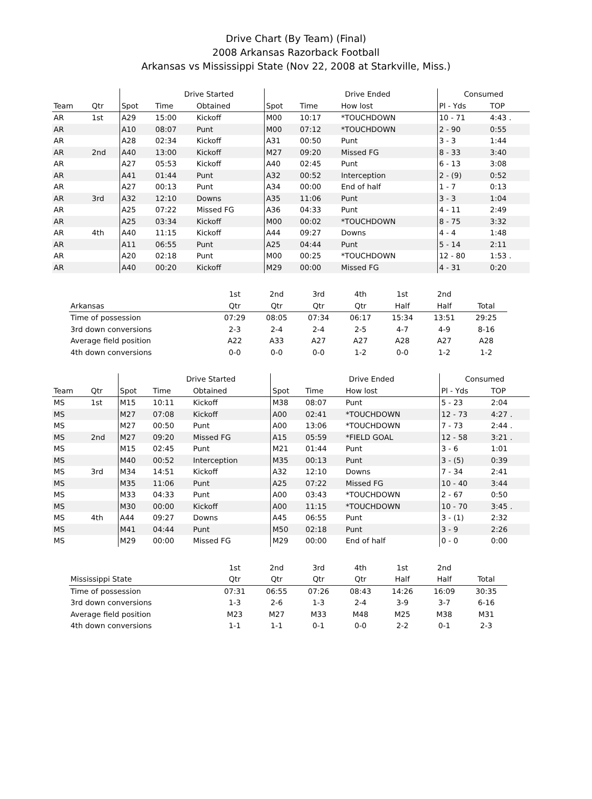Drive Chart (By Team) (Final)
2008 Arkansas Razorback Football
Arkansas vs Mississippi State (Nov 22, 2008 at Starkville, Miss.)
| | | | Drive Started | | | Drive Ended | | Consumed | |
| --- | --- | --- | --- | --- | --- | --- | --- | --- | --- |
| Team | Qtr | Spot | Time | Obtained | Spot | Time | How lost | Pl - Yds | TOP |
| AR | 1st | A29 | 15:00 | Kickoff | M00 | 10:17 | *TOUCHDOWN | 10 - 71 | 4:43 . |
| AR | | A10 | 08:07 | Punt | M00 | 07:12 | *TOUCHDOWN | 2 - 90 | 0:55 |
| AR | | A28 | 02:34 | Kickoff | A31 | 00:50 | Punt | 3 - 3 | 1:44 |
| AR | 2nd | A40 | 13:00 | Kickoff | M27 | 09:20 | Missed FG | 8 - 33 | 3:40 |
| AR | | A27 | 05:53 | Kickoff | A40 | 02:45 | Punt | 6 - 13 | 3:08 |
| AR | | A41 | 01:44 | Punt | A32 | 00:52 | Interception | 2 - (9) | 0:52 |
| AR | | A27 | 00:13 | Punt | A34 | 00:00 | End of half | 1 - 7 | 0:13 |
| AR | 3rd | A32 | 12:10 | Downs | A35 | 11:06 | Punt | 3 - 3 | 1:04 |
| AR | | A25 | 07:22 | Missed FG | A36 | 04:33 | Punt | 4 - 11 | 2:49 |
| AR | | A25 | 03:34 | Kickoff | M00 | 00:02 | *TOUCHDOWN | 8 - 75 | 3:32 |
| AR | 4th | A40 | 11:15 | Kickoff | A44 | 09:27 | Downs | 4 - 4 | 1:48 |
| AR | | A11 | 06:55 | Punt | A25 | 04:44 | Punt | 5 - 14 | 2:11 |
| AR | | A20 | 02:18 | Punt | M00 | 00:25 | *TOUCHDOWN | 12 - 80 | 1:53 . |
| AR | | A40 | 00:20 | Kickoff | M29 | 00:00 | Missed FG | 4 - 31 | 0:20 |
| | 1st | 2nd | 3rd | 4th | 1st | 2nd | |
| --- | --- | --- | --- | --- | --- | --- | --- |
| Arkansas | Qtr | Qtr | Qtr | Qtr | Half | Half | Total |
| Time of possession | 07:29 | 08:05 | 07:34 | 06:17 | 15:34 | 13:51 | 29:25 |
| 3rd down conversions | 2-3 | 2-4 | 2-4 | 2-5 | 4-7 | 4-9 | 8-16 |
| Average field position | A22 | A33 | A27 | A27 | A28 | A27 | A28 |
| 4th down conversions | 0-0 | 0-0 | 0-0 | 1-2 | 0-0 | 1-2 | 1-2 |
| | | | Drive Started | | | Drive Ended | | Consumed | |
| --- | --- | --- | --- | --- | --- | --- | --- | --- | --- |
| Team | Qtr | Spot | Time | Obtained | Spot | Time | How lost | Pl - Yds | TOP |
| MS | 1st | M15 | 10:11 | Kickoff | M38 | 08:07 | Punt | 5 - 23 | 2:04 |
| MS | | M27 | 07:08 | Kickoff | A00 | 02:41 | *TOUCHDOWN | 12 - 73 | 4:27 . |
| MS | | M27 | 00:50 | Punt | A00 | 13:06 | *TOUCHDOWN | 7 - 73 | 2:44 . |
| MS | 2nd | M27 | 09:20 | Missed FG | A15 | 05:59 | *FIELD GOAL | 12 - 58 | 3:21 . |
| MS | | M15 | 02:45 | Punt | M21 | 01:44 | Punt | 3 - 6 | 1:01 |
| MS | | M40 | 00:52 | Interception | M35 | 00:13 | Punt | 3 - (5) | 0:39 |
| MS | 3rd | M34 | 14:51 | Kickoff | A32 | 12:10 | Downs | 7 - 34 | 2:41 |
| MS | | M35 | 11:06 | Punt | A25 | 07:22 | Missed FG | 10 - 40 | 3:44 |
| MS | | M33 | 04:33 | Punt | A00 | 03:43 | *TOUCHDOWN | 2 - 67 | 0:50 |
| MS | | M30 | 00:00 | Kickoff | A00 | 11:15 | *TOUCHDOWN | 10 - 70 | 3:45 . |
| MS | 4th | A44 | 09:27 | Downs | A45 | 06:55 | Punt | 3 - (1) | 2:32 |
| MS | | M41 | 04:44 | Punt | M50 | 02:18 | Punt | 3 - 9 | 2:26 |
| MS | | M29 | 00:00 | Missed FG | M29 | 00:00 | End of half | 0 - 0 | 0:00 |
| | 1st | 2nd | 3rd | 4th | 1st | 2nd | |
| --- | --- | --- | --- | --- | --- | --- | --- |
| Mississippi State | Qtr | Qtr | Qtr | Qtr | Half | Half | Total |
| Time of possession | 07:31 | 06:55 | 07:26 | 08:43 | 14:26 | 16:09 | 30:35 |
| 3rd down conversions | 1-3 | 2-6 | 1-3 | 2-4 | 3-9 | 3-7 | 6-16 |
| Average field position | M23 | M27 | M33 | M48 | M25 | M38 | M31 |
| 4th down conversions | 1-1 | 1-1 | 0-1 | 0-0 | 2-2 | 0-1 | 2-3 |